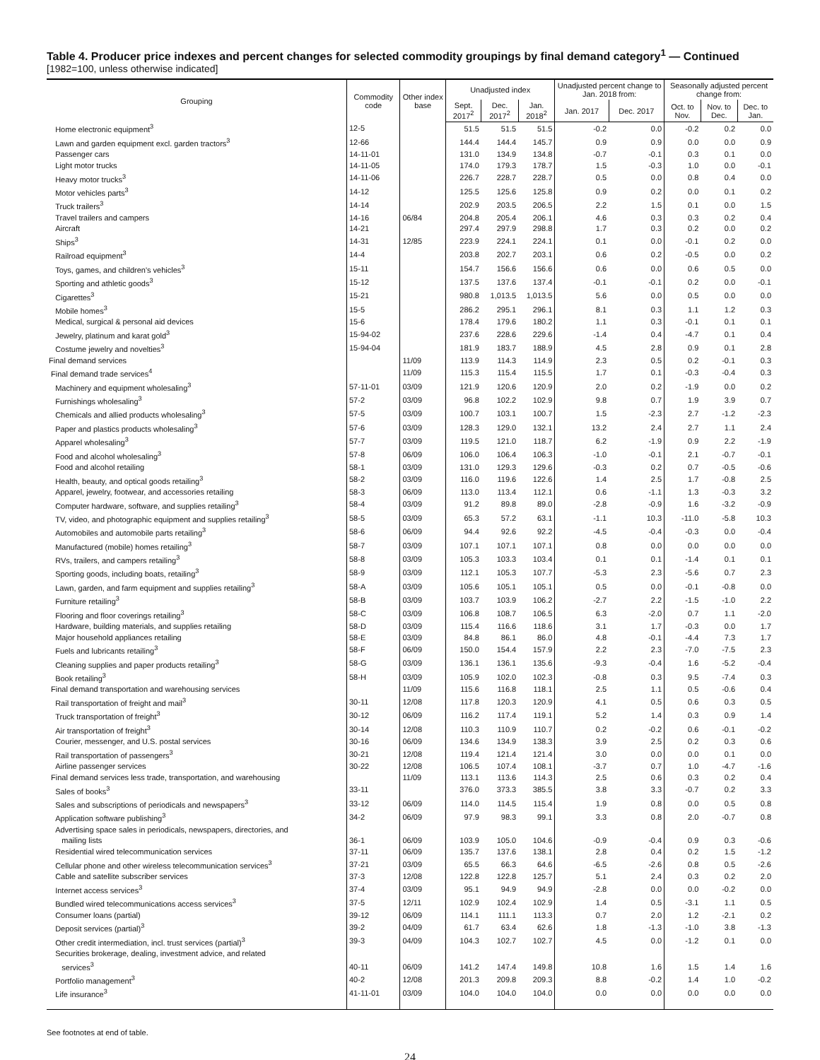Table 4. Producer price indexes and percent changes for selected commodity groupings by final demand category<sup>1</sup> — Continued
[1982=100, unless otherwise indicated]
| Grouping | Commodity code | Other index base | Unadjusted index | | | Unadjusted percent change to Jan. 2018 from: | | Seasonally adjusted percent change from: | | |
| --- | --- | --- | --- | --- | --- | --- | --- | --- | --- | --- |
| | | | Sept. 2017<sup>2</sup> | Dec. 2017<sup>2</sup> | Jan. 2018<sup>2</sup> | Jan. 2017 | Dec. 2017 | Oct. to Nov. | Nov. to Dec. | Dec. to Jan. |
| Home electronic equipment<sup>3</sup> | 12-5 | | 51.5 | 51.5 | 51.5 | -0.2 | 0.0 | -0.2 | 0.2 | 0.0 |
| Lawn and garden equipment excl. garden tractors<sup>3</sup> | 12-66 | | 144.4 | 144.4 | 145.7 | 0.9 | 0.9 | 0.0 | 0.0 | 0.9 |
| Passenger cars | 14-11-01 | | 131.0 | 134.9 | 134.8 | -0.7 | -0.1 | 0.3 | 0.1 | 0.0 |
| Light motor trucks | 14-11-05 | | 174.0 | 179.3 | 178.7 | 1.5 | -0.3 | 1.0 | 0.0 | -0.1 |
| Heavy motor trucks<sup>3</sup> | 14-11-06 | | 226.7 | 228.7 | 228.7 | 0.5 | 0.0 | 0.8 | 0.4 | 0.0 |
| Motor vehicles parts<sup>3</sup> | 14-12 | | 125.5 | 125.6 | 125.8 | 0.9 | 0.2 | 0.0 | 0.1 | 0.2 |
| Truck trailers<sup>3</sup> | 14-14 | | 202.9 | 203.5 | 206.5 | 2.2 | 1.5 | 0.1 | 0.0 | 1.5 |
| Travel trailers and campers | 14-16 | 06/84 | 204.8 | 205.4 | 206.1 | 4.6 | 0.3 | 0.3 | 0.2 | 0.4 |
| Aircraft | 14-21 | | 297.4 | 297.9 | 298.8 | 1.7 | 0.3 | 0.2 | 0.0 | 0.2 |
| Ships<sup>3</sup> | 14-31 | 12/85 | 223.9 | 224.1 | 224.1 | 0.1 | 0.0 | -0.1 | 0.2 | 0.0 |
| Railroad equipment<sup>3</sup> | 14-4 | | 203.8 | 202.7 | 203.1 | 0.6 | 0.2 | -0.5 | 0.0 | 0.2 |
| Toys, games, and children's vehicles<sup>3</sup> | 15-11 | | 154.7 | 156.6 | 156.6 | 0.6 | 0.0 | 0.6 | 0.5 | 0.0 |
| Sporting and athletic goods<sup>3</sup> | 15-12 | | 137.5 | 137.6 | 137.4 | -0.1 | -0.1 | 0.2 | 0.0 | -0.1 |
| Cigarettes<sup>3</sup> | 15-21 | | 980.8 | 1,013.5 | 1,013.5 | 5.6 | 0.0 | 0.5 | 0.0 | 0.0 |
| Mobile homes<sup>3</sup> | 15-5 | | 286.2 | 295.1 | 296.1 | 8.1 | 0.3 | 1.1 | 1.2 | 0.3 |
| Medical, surgical & personal aid devices | 15-6 | | 178.4 | 179.6 | 180.2 | 1.1 | 0.3 | -0.1 | 0.1 | 0.1 |
| Jewelry, platinum and karat gold<sup>3</sup> | 15-94-02 | | 237.6 | 228.6 | 229.6 | -1.4 | 0.4 | -4.7 | 0.1 | 0.4 |
| Costume jewelry and novelties<sup>3</sup> | 15-94-04 | | 181.9 | 183.7 | 188.9 | 4.5 | 2.8 | 0.9 | 0.1 | 2.8 |
| Final demand services | | 11/09 | 113.9 | 114.3 | 114.9 | 2.3 | 0.5 | 0.2 | -0.1 | 0.3 |
| Final demand trade services<sup>4</sup> | | 11/09 | 115.3 | 115.4 | 115.5 | 1.7 | 0.1 | -0.3 | -0.4 | 0.3 |
| Machinery and equipment wholesaling<sup>3</sup> | 57-11-01 | 03/09 | 121.9 | 120.6 | 120.9 | 2.0 | 0.2 | -1.9 | 0.0 | 0.2 |
| Furnishings wholesaling<sup>3</sup> | 57-2 | 03/09 | 96.8 | 102.2 | 102.9 | 9.8 | 0.7 | 1.9 | 3.9 | 0.7 |
| Chemicals and allied products wholesaling<sup>3</sup> | 57-5 | 03/09 | 100.7 | 103.1 | 100.7 | 1.5 | -2.3 | 2.7 | -1.2 | -2.3 |
| Paper and plastics products wholesaling<sup>3</sup> | 57-6 | 03/09 | 128.3 | 129.0 | 132.1 | 13.2 | 2.4 | 2.7 | 1.1 | 2.4 |
| Apparel wholesaling<sup>3</sup> | 57-7 | 03/09 | 119.5 | 121.0 | 118.7 | 6.2 | -1.9 | 0.9 | 2.2 | -1.9 |
| Food and alcohol wholesaling<sup>3</sup> | 57-8 | 06/09 | 106.0 | 106.4 | 106.3 | -1.0 | -0.1 | 2.1 | -0.7 | -0.1 |
| Food and alcohol retailing | 58-1 | 03/09 | 131.0 | 129.3 | 129.6 | -0.3 | 0.2 | 0.7 | -0.5 | -0.6 |
| Health, beauty, and optical goods retailing<sup>3</sup> | 58-2 | 03/09 | 116.0 | 119.6 | 122.6 | 1.4 | 2.5 | 1.7 | -0.8 | 2.5 |
| Apparel, jewelry, footwear, and accessories retailing | 58-3 | 06/09 | 113.0 | 113.4 | 112.1 | 0.6 | -1.1 | 1.3 | -0.3 | 3.2 |
| Computer hardware, software, and supplies retailing<sup>3</sup> | 58-4 | 03/09 | 91.2 | 89.8 | 89.0 | -2.8 | -0.9 | 1.6 | -3.2 | -0.9 |
| TV, video, and photographic equipment and supplies retailing<sup>3</sup> | 58-5 | 03/09 | 65.3 | 57.2 | 63.1 | -1.1 | 10.3 | -11.0 | -5.8 | 10.3 |
| Automobiles and automobile parts retailing<sup>3</sup> | 58-6 | 06/09 | 94.4 | 92.6 | 92.2 | -4.5 | -0.4 | -0.3 | 0.0 | -0.4 |
| Manufactured (mobile) homes retailing<sup>3</sup> | 58-7 | 03/09 | 107.1 | 107.1 | 107.1 | 0.8 | 0.0 | 0.0 | 0.0 | 0.0 |
| RVs, trailers, and campers retailing<sup>3</sup> | 58-8 | 03/09 | 105.3 | 103.3 | 103.4 | 0.1 | 0.1 | -1.4 | 0.1 | 0.1 |
| Sporting goods, including boats, retailing<sup>3</sup> | 58-9 | 03/09 | 112.1 | 105.3 | 107.7 | -5.3 | 2.3 | -5.6 | 0.7 | 2.3 |
| Lawn, garden, and farm equipment and supplies retailing<sup>3</sup> | 58-A | 03/09 | 105.6 | 105.1 | 105.1 | 0.5 | 0.0 | -0.1 | -0.8 | 0.0 |
| Furniture retailing<sup>3</sup> | 58-B | 03/09 | 103.7 | 103.9 | 106.2 | -2.7 | 2.2 | -1.5 | -1.0 | 2.2 |
| Flooring and floor coverings retailing<sup>3</sup> | 58-C | 03/09 | 106.8 | 108.7 | 106.5 | 6.3 | -2.0 | 0.7 | 1.1 | -2.0 |
| Hardware, building materials, and supplies retailing | 58-D | 03/09 | 115.4 | 116.6 | 118.6 | 3.1 | 1.7 | -0.3 | 0.0 | 1.7 |
| Major household appliances retailing | 58-E | 03/09 | 84.8 | 86.1 | 86.0 | 4.8 | -0.1 | -4.4 | 7.3 | 1.7 |
| Fuels and lubricants retailing<sup>3</sup> | 58-F | 06/09 | 150.0 | 154.4 | 157.9 | 2.2 | 2.3 | -7.0 | -7.5 | 2.3 |
| Cleaning supplies and paper products retailing<sup>3</sup> | 58-G | 03/09 | 136.1 | 136.1 | 135.6 | -9.3 | -0.4 | 1.6 | -5.2 | -0.4 |
| Book retailing<sup>3</sup> | 58-H | 03/09 | 105.9 | 102.0 | 102.3 | -0.8 | 0.3 | 9.5 | -7.4 | 0.3 |
| Final demand transportation and warehousing services | | 11/09 | 115.6 | 116.8 | 118.1 | 2.5 | 1.1 | 0.5 | -0.6 | 0.4 |
| Rail transportation of freight and mail<sup>3</sup> | 30-11 | 12/08 | 117.8 | 120.3 | 120.9 | 4.1 | 0.5 | 0.6 | 0.3 | 0.5 |
| Truck transportation of freight<sup>3</sup> | 30-12 | 06/09 | 116.2 | 117.4 | 119.1 | 5.2 | 1.4 | 0.3 | 0.9 | 1.4 |
| Air transportation of freight<sup>3</sup> | 30-14 | 12/08 | 110.3 | 110.9 | 110.7 | 0.2 | -0.2 | 0.6 | -0.1 | -0.2 |
| Courier, messenger, and U.S. postal services | 30-16 | 06/09 | 134.6 | 134.9 | 138.3 | 3.9 | 2.5 | 0.2 | 0.3 | 0.6 |
| Rail transportation of passengers<sup>3</sup> | 30-21 | 12/08 | 119.4 | 121.4 | 121.4 | 3.0 | 0.0 | 0.0 | 0.1 | 0.0 |
| Airline passenger services | 30-22 | 12/08 | 106.5 | 107.4 | 108.1 | -3.7 | 0.7 | 1.0 | -4.7 | -1.6 |
| Final demand services less trade, transportation, and warehousing | | 11/09 | 113.1 | 113.6 | 114.3 | 2.5 | 0.6 | 0.3 | 0.2 | 0.4 |
| Sales of books<sup>3</sup> | 33-11 | | 376.0 | 373.3 | 385.5 | 3.8 | 3.3 | -0.7 | 0.2 | 3.3 |
| Sales and subscriptions of periodicals and newspapers<sup>3</sup> | 33-12 | 06/09 | 114.0 | 114.5 | 115.4 | 1.9 | 0.8 | 0.0 | 0.5 | 0.8 |
| Application software publishing<sup>3</sup> | 34-2 | 06/09 | 97.9 | 98.3 | 99.1 | 3.3 | 0.8 | 2.0 | -0.7 | 0.8 |
| Advertising space sales in periodicals, newspapers, directories, and mailing lists | 36-1 | 06/09 | 103.9 | 105.0 | 104.6 | -0.9 | -0.4 | 0.9 | 0.3 | -0.6 |
| Residential wired telecommunication services | 37-11 | 06/09 | 135.7 | 137.6 | 138.1 | 2.8 | 0.4 | 0.2 | 1.5 | -1.2 |
| Cellular phone and other wireless telecommunication services<sup>3</sup> | 37-21 | 03/09 | 65.5 | 66.3 | 64.6 | -6.5 | -2.6 | 0.8 | 0.5 | -2.6 |
| Cable and satellite subscriber services | 37-3 | 12/08 | 122.8 | 122.8 | 125.7 | 5.1 | 2.4 | 0.3 | 0.2 | 2.0 |
| Internet access services<sup>3</sup> | 37-4 | 03/09 | 95.1 | 94.9 | 94.9 | -2.8 | 0.0 | 0.0 | -0.2 | 0.0 |
| Bundled wired telecommunications access services<sup>3</sup> | 37-5 | 12/11 | 102.9 | 102.4 | 102.9 | 1.4 | 0.5 | -3.1 | 1.1 | 0.5 |
| Consumer loans (partial) | 39-12 | 06/09 | 114.1 | 111.1 | 113.3 | 0.7 | 2.0 | 1.2 | -2.1 | 0.2 |
| Deposit services (partial)<sup>3</sup> | 39-2 | 04/09 | 61.7 | 63.4 | 62.6 | 1.8 | -1.3 | -1.0 | 3.8 | -1.3 |
| Other credit intermediation, incl. trust services (partial)<sup>3</sup> | 39-3 | 04/09 | 104.3 | 102.7 | 102.7 | 4.5 | 0.0 | -1.2 | 0.1 | 0.0 |
| Securities brokerage, dealing, investment advice, and related services<sup>3</sup> | 40-11 | 06/09 | 141.2 | 147.4 | 149.8 | 10.8 | 1.6 | 1.5 | 1.4 | 1.6 |
| Portfolio management<sup>3</sup> | 40-2 | 12/08 | 201.3 | 209.8 | 209.3 | 8.8 | -0.2 | 1.4 | 1.0 | -0.2 |
| Life insurance<sup>3</sup> | 41-11-01 | 03/09 | 104.0 | 104.0 | 104.0 | 0.0 | 0.0 | 0.0 | 0.0 | 0.0 |
See footnotes at end of table.
24